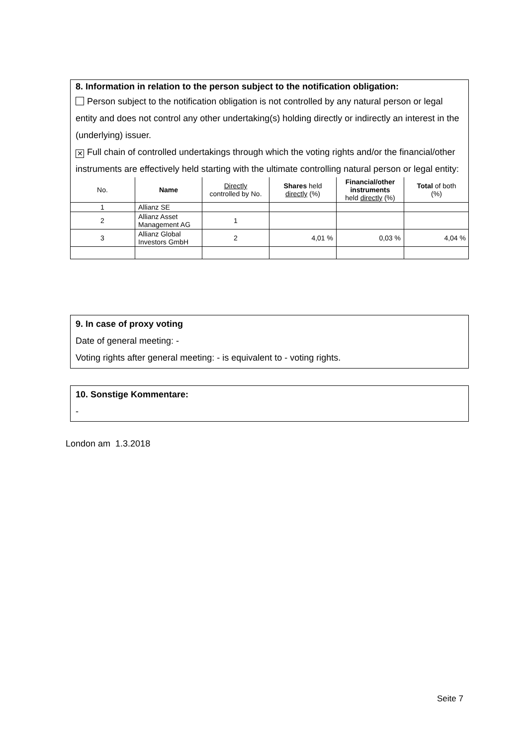8. Information in relation to the person subject to the notification obligation:
Person subject to the notification obligation is not controlled by any natural person or legal entity and does not control any other undertaking(s) holding directly or indirectly an interest in the (underlying) issuer.
✕ Full chain of controlled undertakings through which the voting rights and/or the financial/other instruments are effectively held starting with the ultimate controlling natural person or legal entity:
| No. | Name | Directly controlled by No. | Shares held directly (%) | Financial/other instruments held directly (%) | Total of both (%) |
| --- | --- | --- | --- | --- | --- |
| 1 | Allianz SE | | | | |
| 2 | Allianz Asset Management AG | 1 | | | |
| 3 | Allianz Global Investors GmbH | 2 | 4,01 % | 0,03 % | 4,04 % |
9. In case of proxy voting
Date of general meeting: -
Voting rights after general meeting: - is equivalent to - voting rights.
10. Sonstige Kommentare:
-
London am 1.3.2018
Seite 7